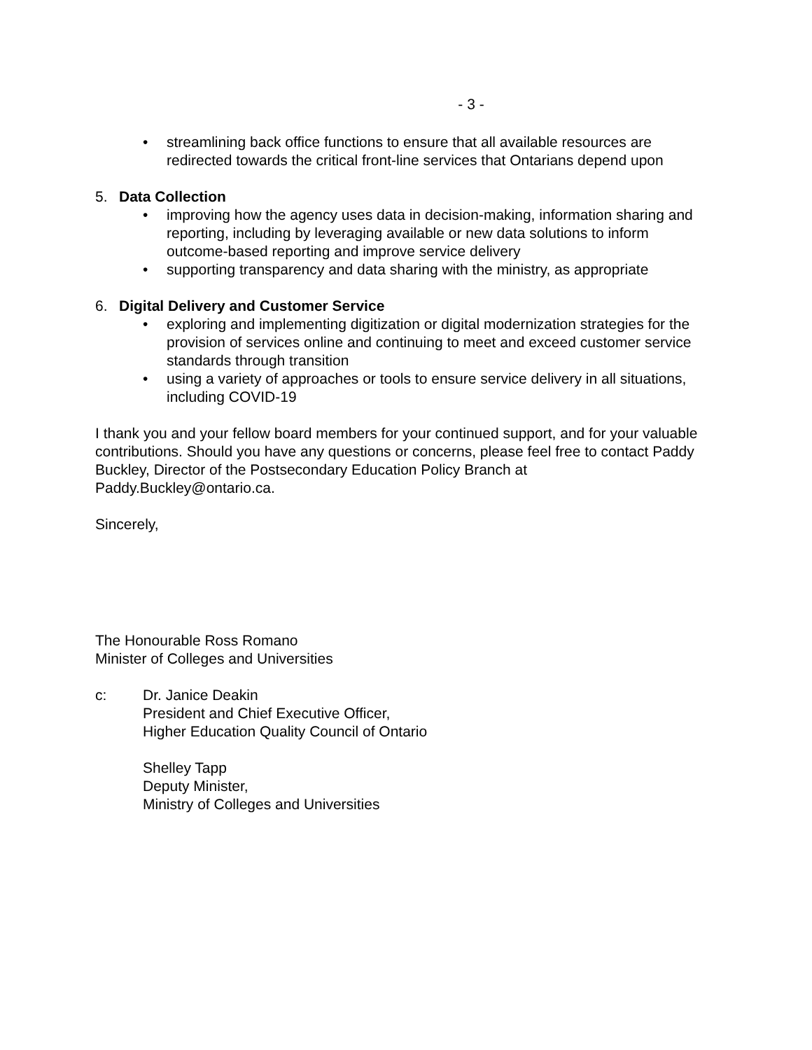- 3 -
• streamlining back office functions to ensure that all available resources are redirected towards the critical front-line services that Ontarians depend upon
5. Data Collection
• improving how the agency uses data in decision-making, information sharing and reporting, including by leveraging available or new data solutions to inform outcome-based reporting and improve service delivery
• supporting transparency and data sharing with the ministry, as appropriate
6. Digital Delivery and Customer Service
• exploring and implementing digitization or digital modernization strategies for the provision of services online and continuing to meet and exceed customer service standards through transition
• using a variety of approaches or tools to ensure service delivery in all situations, including COVID-19
I thank you and your fellow board members for your continued support, and for your valuable contributions. Should you have any questions or concerns, please feel free to contact Paddy Buckley, Director of the Postsecondary Education Policy Branch at Paddy.Buckley@ontario.ca.
Sincerely,
The Honourable Ross Romano
Minister of Colleges and Universities
c: Dr. Janice Deakin
President and Chief Executive Officer,
Higher Education Quality Council of Ontario
Shelley Tapp
Deputy Minister,
Ministry of Colleges and Universities